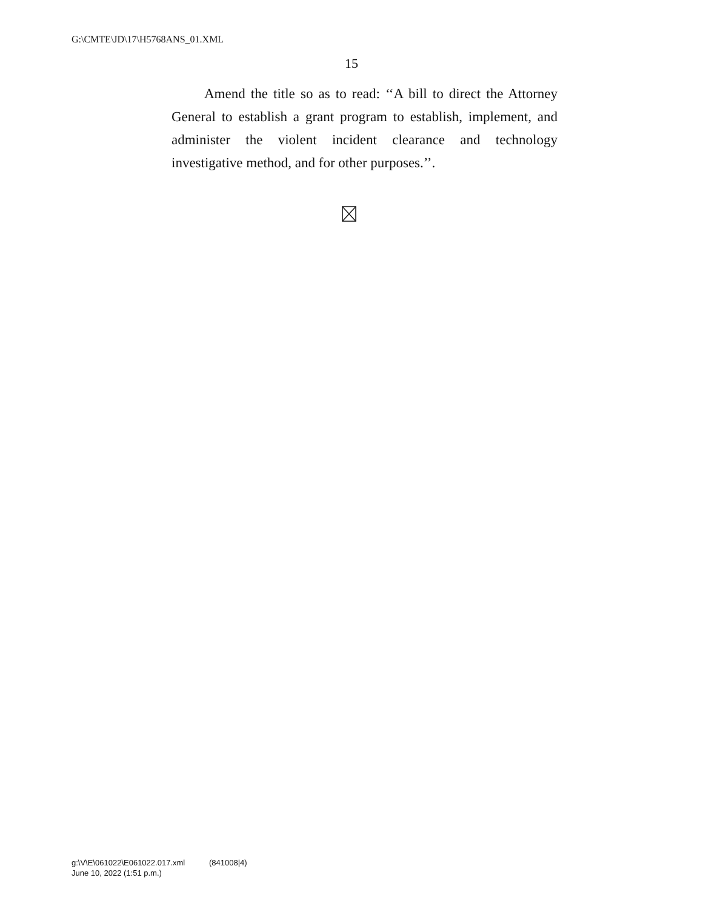G:\CMTE\JD\17\H5768ANS_01.XML
15
Amend the title so as to read: ‘‘A bill to direct the Attorney General to establish a grant program to establish, implement, and administer the violent incident clearance and technology investigative method, and for other purposes.’’.
g:\V\E\061022\E061022.017.xml (841008|4)
June 10, 2022 (1:51 p.m.)